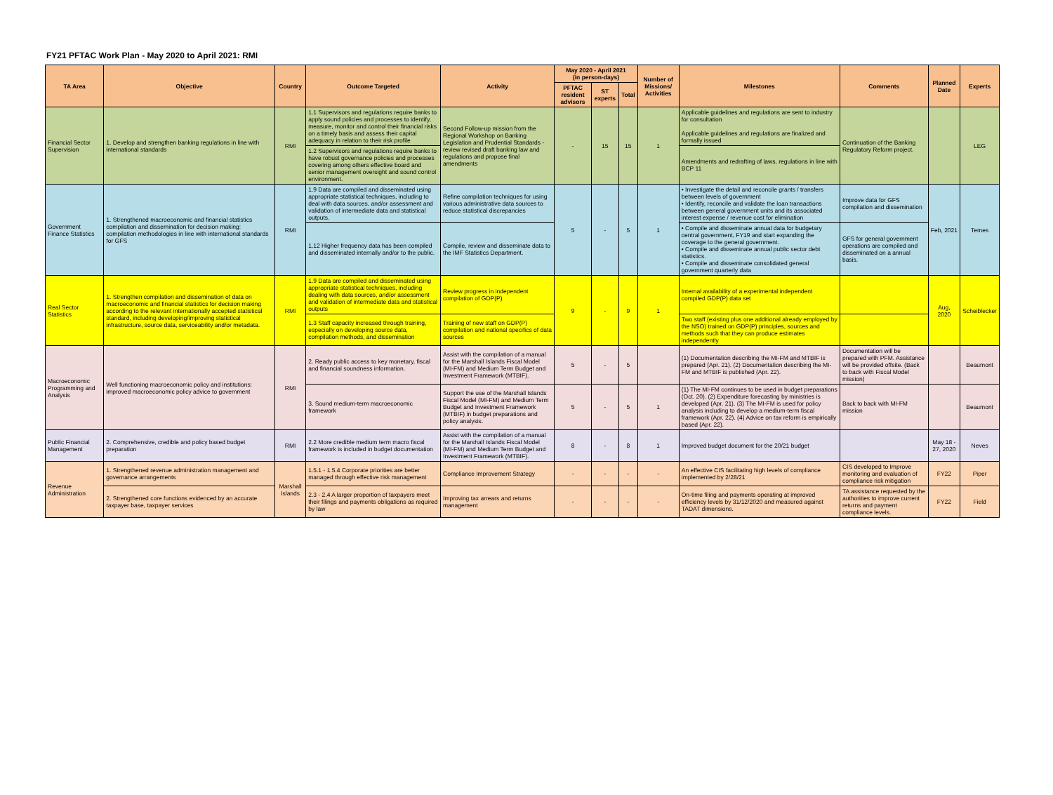FY21 PFTAC Work Plan - May 2020 to April 2021: RMI
| TA Area | Objective | Country | Outcome Targeted | Activity | May 2020 - April 2021 (in person-days) | | | Number of Missions/ Activities | Milestones | Comments | Planned Date | Experts |
| --- | --- | --- | --- | --- | --- | --- | --- | --- | --- | --- | --- | --- |
| | | | | | PFTAC resident advisors | ST experts | Total | | | | | |
| Financial Sector Supervision | 1. Develop and strengthen banking regulations in line with international standards | RMI | 1.1 Supervisors and regulations require banks to apply sound policies and processes to identify, measure, monitor and control their financial risks on a timely basis and assess their capital adequacy in relation to their risk profile | Second Follow-up mission from the Regional Workshop on Banking Legislation and Prudential Standards - review revised draft banking law and regulations and propose final amendments | - | 15 | 15 | 1 | Applicable guidelines and regulations are sent to industry for consultation Applicable guidelines and regulations are finalized and formally issued | Continuation of the Banking Regulatory Reform project. | | LEG |
| | | | 1.2 Supervisors and regulations require banks to have robust governance policies and processes covering among others effective board and senior management oversight and sound control environment. | | | | | | Amendments and redrafting of laws, regulations in line with BCP 11 | | | |
| Government Finance Statistics | 1. Strengthened macroeconomic and financial statistics compilation and dissemination for decision making: compilation methodologies in line with international standards for GFS | RMI | 1.9 Data are compiled and disseminated using appropriate statistical techniques, including to deal with data sources, and/or assessment and validation of intermediate data and statistical outputs. | Refine compilation techniques for using various administrative data sources to reduce statistical discrepancies | 5 | - | 5 | 1 | • Investigate the detail and reconcile grants / transfers between levels of government • Identify, reconcile and validate the loan transactions between general government units and its associated interest expense / revenue cost for elimination | Improve data for GFS compilation and dissemination | Feb, 2021 | Temes |
| | | | 1.12 Higher frequency data has been compiled and disseminated internally and/or to the public. | Compile, review and disseminate data to the IMF Statistics Department. | | | | | • Compile and disseminate annual data for budgetary central government, FY19 and start expanding the coverage to the general government. • Compile and disseminate annual public sector debt statistics. • Compile and disseminate consolidated general government quarterly data | GFS for general government operations are compiled and disseminated on a annual basis. | | |
| Real Sector Statistics | 1. Strengthen compilation and dissemination of data on macroeconomic and financial statistics for decision making according to the relevant internationally accepted statistical standard, including developing/improving statistical infrastructure, source data, serviceability and/or metadata. | RMI | 1.9 Data are compiled and disseminated using appropriate statistical techniques, including dealing with data sources, and/or assessment and validation of intermediate data and statistical outputs | Review progress in independent compilation of GDP(P) | 9 | - | 9 | 1 | Internal availability of a experimental independent compiled GDP(P) data set | | Aug, 2020 | Scheiblecker |
| | | | 1.3 Staff capacity increased through training, especially on developing source data, compilation methods, and dissemination | Training of new staff on GDP(P) compilation and national specifics of data sources | | | | | Two staff (existing plus one additional already employed by the NSO) trained on GDP(P) principles, sources and methods such that they can produce estimates independently | | | |
| Macroeconomic Programming and Analysis | Well functioning macroeconomic policy and institutions: improved macroeconomic policy advice to government | RMI | 2. Ready public access to key monetary, fiscal and financial soundness information. | Assist with the compilation of a manual for the Marshall Islands Fiscal Model (MI-FM) and Medium Term Budget and Investment Framework (MTBIF). | 5 | - | 5 | | (1) Documentation describing the MI-FM and MTBIF is prepared (Apr. 21). (2) Documentation describing the MI-FM and MTBIF is published (Apr. 22). | Documentation will be prepared with PFM. Assistance will be provided offsite. (Back to back with Fiscal Model mission) | | Beaumont |
| | | | 3. Sound medium-term macroeconomic framework | Support the use of the Marshall Islands Fiscal Model (MI-FM) and Medium Term Budget and Investment Framework (MTBIF) in budget preparations and policy analysis. | 5 | - | 5 | 1 | (1) The MI-FM continues to be used in budget preparations (Oct. 20). (2) Expenditure forecasting by ministries is developed (Apr. 21). (3) The MI-FM is used for policy analysis including to develop a medium-term fiscal framework (Apr. 22). (4) Advice on tax reform is empirically based (Apr. 22). | Back to back with MI-FM mission | | Beaumont |
| Public Financial Management | 2. Comprehensive, credible and policy based budget preparation | RMI | 2.2 More credible medium term macro fiscal framework is included in budget documentation | Assist with the compilation of a manual for the Marshall Islands Fiscal Model (MI-FM) and Medium Term Budget and Investment Framework (MTBIF). | 8 | - | 8 | 1 | Improved budget document for the 20/21 budget | | May 18 - 27, 2020 | Neves |
| Revenue Administration | 1. Strengthened revenue administration management and governance arrangements | Marshall Islands | 1.5.1 - 1.5.4 Corporate priorities are better managed through effective risk management | Compliance Improvement Strategy | - | - | - | - | An effective CIS facilitating high levels of compliance implemented by 2/28/21 | CIS developed to Improve monitoring and evaluation of compliance risk mitigation | FY22 | Piper |
| | 2. Strengthened core functions evidenced by an accurate taxpayer base, taxpayer services | | 2.3 - 2.4 A larger proportion of taxpayers meet their filings and payments obligations as required by law | Improving tax arrears and returns management | - | - | - | - | On-time filing and payments operating at improved efficiency levels by 31/12/2020 and measured against TADAT dimensions. | TA assistance requested by the authorities to improve current returns and payment compliance levels. | FY22 | Field |